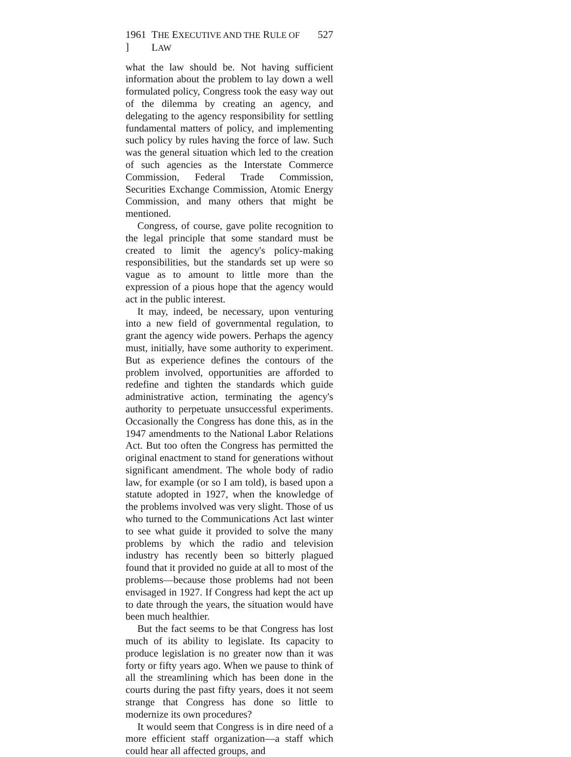1961 ] THE EXECUTIVE AND THE RULE OF LAW 527
what the law should be. Not having sufficient information about the problem to lay down a well formulated policy, Congress took the easy way out of the dilemma by creating an agency, and delegating to the agency responsibility for settling fundamental matters of policy, and implementing such policy by rules having the force of law. Such was the general situation which led to the creation of such agencies as the Interstate Commerce Commission, Federal Trade Commission, Securities Exchange Commission, Atomic Energy Commission, and many others that might be mentioned.
Congress, of course, gave polite recognition to the legal principle that some standard must be created to limit the agency's policy-making responsibilities, but the standards set up were so vague as to amount to little more than the expression of a pious hope that the agency would act in the public interest.
It may, indeed, be necessary, upon venturing into a new field of governmental regulation, to grant the agency wide powers. Perhaps the agency must, initially, have some authority to experiment. But as experience defines the contours of the problem involved, opportunities are afforded to redefine and tighten the standards which guide administrative action, terminating the agency's authority to perpetuate unsuccessful experiments. Occasionally the Congress has done this, as in the 1947 amendments to the National Labor Relations Act. But too often the Congress has permitted the original enactment to stand for generations without significant amendment. The whole body of radio law, for example (or so I am told), is based upon a statute adopted in 1927, when the knowledge of the problems involved was very slight. Those of us who turned to the Communications Act last winter to see what guide it provided to solve the many problems by which the radio and television industry has recently been so bitterly plagued found that it provided no guide at all to most of the problems—because those problems had not been envisaged in 1927. If Congress had kept the act up to date through the years, the situation would have been much healthier.
But the fact seems to be that Congress has lost much of its ability to legislate. Its capacity to produce legislation is no greater now than it was forty or fifty years ago. When we pause to think of all the streamlining which has been done in the courts during the past fifty years, does it not seem strange that Congress has done so little to modernize its own procedures?
It would seem that Congress is in dire need of a more efficient staff organization—a staff which could hear all affected groups, and